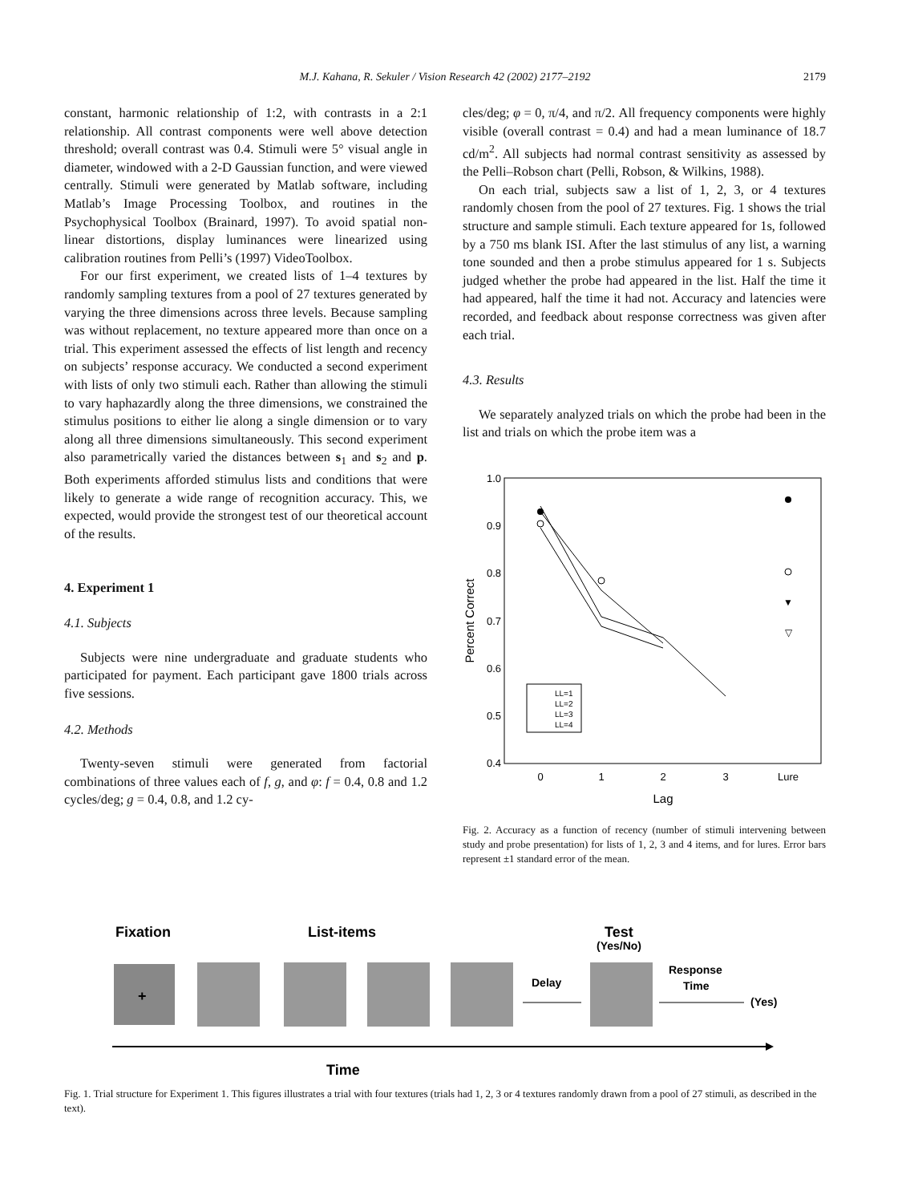M.J. Kahana, R. Sekuler / Vision Research 42 (2002) 2177–2192
2179
constant, harmonic relationship of 1:2, with contrasts in a 2:1 relationship. All contrast components were well above detection threshold; overall contrast was 0.4. Stimuli were 5° visual angle in diameter, windowed with a 2-D Gaussian function, and were viewed centrally. Stimuli were generated by Matlab software, including Matlab’s Image Processing Toolbox, and routines in the Psychophysical Toolbox (Brainard, 1997). To avoid spatial non-linear distortions, display luminances were linearized using calibration routines from Pelli’s (1997) VideoToolbox.
For our first experiment, we created lists of 1–4 textures by randomly sampling textures from a pool of 27 textures generated by varying the three dimensions across three levels. Because sampling was without replacement, no texture appeared more than once on a trial. This experiment assessed the effects of list length and recency on subjects’ response accuracy. We conducted a second experiment with lists of only two stimuli each. Rather than allowing the stimuli to vary haphazardly along the three dimensions, we constrained the stimulus positions to either lie along a single dimension or to vary along all three dimensions simultaneously. This second experiment also parametrically varied the distances between s<sub>1</sub> and s<sub>2</sub> and p. Both experiments afforded stimulus lists and conditions that were likely to generate a wide range of recognition accuracy. This, we expected, would provide the strongest test of our theoretical account of the results.
4. Experiment 1
4.1. Subjects
Subjects were nine undergraduate and graduate students who participated for payment. Each participant gave 1800 trials across five sessions.
4.2. Methods
Twenty-seven stimuli were generated from factorial combinations of three values each of f, g, and φ: f = 0.4, 0.8 and 1.2 cycles/deg; g = 0.4, 0.8, and 1.2 cy-
cles/deg; φ = 0, π/4, and π/2. All frequency components were highly visible (overall contrast = 0.4) and had a mean luminance of 18.7 cd/m<sup>2</sup>. All subjects had normal contrast sensitivity as assessed by the Pelli–Robson chart (Pelli, Robson, & Wilkins, 1988).
On each trial, subjects saw a list of 1, 2, 3, or 4 textures randomly chosen from the pool of 27 textures. Fig. 1 shows the trial structure and sample stimuli. Each texture appeared for 1s, followed by a 750 ms blank ISI. After the last stimulus of any list, a warning tone sounded and then a probe stimulus appeared for 1 s. Subjects judged whether the probe had appeared in the list. Half the time it had appeared, half the time it had not. Accuracy and latencies were recorded, and feedback about response correctness was given after each trial.
4.3. Results
We separately analyzed trials on which the probe had been in the list and trials on which the probe item was a
1.0
0.9
0.8
0.7
0.6
0.5
0.4
0
1
2
3
Lure
Lag
Percent Correct
▼
▽
LL=1
LL=2
LL=3
LL=4
Fig. 2. Accuracy as a function of recency (number of stimuli intervening between study and probe presentation) for lists of 1, 2, 3 and 4 items, and for lures. Error bars represent ±1 standard error of the mean.
Fixation
List-items
Test
(Yes/No)
Response
Time
Delay
(Yes)
+
Time
Fig. 1. Trial structure for Experiment 1. This figures illustrates a trial with four textures (trials had 1, 2, 3 or 4 textures randomly drawn from a pool of 27 stimuli, as described in the text).